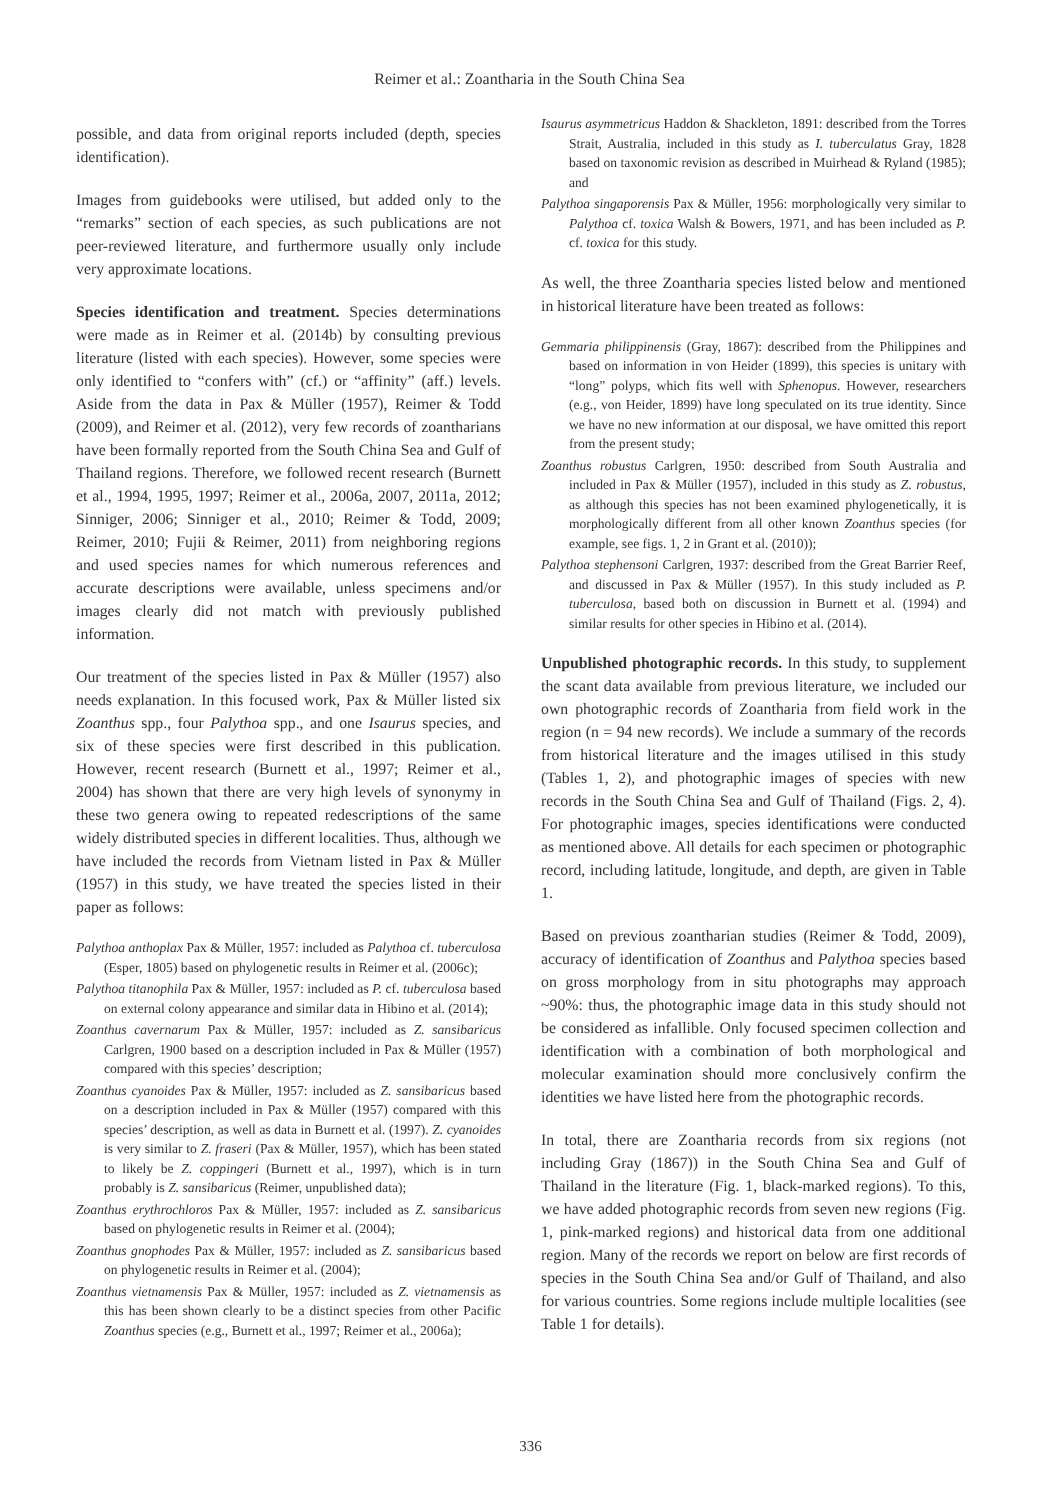Reimer et al.: Zoantharia in the South China Sea
possible, and data from original reports included (depth, species identification).
Images from guidebooks were utilised, but added only to the “remarks” section of each species, as such publications are not peer-reviewed literature, and furthermore usually only include very approximate locations.
Species identification and treatment. Species determinations were made as in Reimer et al. (2014b) by consulting previous literature (listed with each species). However, some species were only identified to “confers with” (cf.) or “affinity” (aff.) levels. Aside from the data in Pax & Müller (1957), Reimer & Todd (2009), and Reimer et al. (2012), very few records of zoantharians have been formally reported from the South China Sea and Gulf of Thailand regions. Therefore, we followed recent research (Burnett et al., 1994, 1995, 1997; Reimer et al., 2006a, 2007, 2011a, 2012; Sinniger, 2006; Sinniger et al., 2010; Reimer & Todd, 2009; Reimer, 2010; Fujii & Reimer, 2011) from neighboring regions and used species names for which numerous references and accurate descriptions were available, unless specimens and/or images clearly did not match with previously published information.
Our treatment of the species listed in Pax & Müller (1957) also needs explanation. In this focused work, Pax & Müller listed six Zoanthus spp., four Palythoa spp., and one Isaurus species, and six of these species were first described in this publication. However, recent research (Burnett et al., 1997; Reimer et al., 2004) has shown that there are very high levels of synonymy in these two genera owing to repeated redescriptions of the same widely distributed species in different localities. Thus, although we have included the records from Vietnam listed in Pax & Müller (1957) in this study, we have treated the species listed in their paper as follows:
Palythoa anthoplax Pax & Müller, 1957: included as Palythoa cf. tuberculosa (Esper, 1805) based on phylogenetic results in Reimer et al. (2006c);
Palythoa titanophila Pax & Müller, 1957: included as P. cf. tuberculosa based on external colony appearance and similar data in Hibino et al. (2014);
Zoanthus cavernarum Pax & Müller, 1957: included as Z. sansibaricus Carlgren, 1900 based on a description included in Pax & Müller (1957) compared with this species’ description;
Zoanthus cyanoides Pax & Müller, 1957: included as Z. sansibaricus based on a description included in Pax & Müller (1957) compared with this species’ description, as well as data in Burnett et al. (1997). Z. cyanoides is very similar to Z. fraseri (Pax & Müller, 1957), which has been stated to likely be Z. coppingeri (Burnett et al., 1997), which is in turn probably is Z. sansibaricus (Reimer, unpublished data);
Zoanthus erythrochloros Pax & Müller, 1957: included as Z. sansibaricus based on phylogenetic results in Reimer et al. (2004);
Zoanthus gnophodes Pax & Müller, 1957: included as Z. sansibaricus based on phylogenetic results in Reimer et al. (2004);
Zoanthus vietnamensis Pax & Müller, 1957: included as Z. vietnamensis as this has been shown clearly to be a distinct species from other Pacific Zoanthus species (e.g., Burnett et al., 1997; Reimer et al., 2006a);
Isaurus asymmetricus Haddon & Shackleton, 1891: described from the Torres Strait, Australia, included in this study as I. tuberculatus Gray, 1828 based on taxonomic revision as described in Muirhead & Ryland (1985); and
Palythoa singaporensis Pax & Müller, 1956: morphologically very similar to Palythoa cf. toxica Walsh & Bowers, 1971, and has been included as P. cf. toxica for this study.
As well, the three Zoantharia species listed below and mentioned in historical literature have been treated as follows:
Gemmaria philippinensis (Gray, 1867): described from the Philippines and based on information in von Heider (1899), this species is unitary with “long” polyps, which fits well with Sphenopus. However, researchers (e.g., von Heider, 1899) have long speculated on its true identity. Since we have no new information at our disposal, we have omitted this report from the present study;
Zoanthus robustus Carlgren, 1950: described from South Australia and included in Pax & Müller (1957), included in this study as Z. robustus, as although this species has not been examined phylogenetically, it is morphologically different from all other known Zoanthus species (for example, see figs. 1, 2 in Grant et al. (2010));
Palythoa stephensoni Carlgren, 1937: described from the Great Barrier Reef, and discussed in Pax & Müller (1957). In this study included as P. tuberculosa, based both on discussion in Burnett et al. (1994) and similar results for other species in Hibino et al. (2014).
Unpublished photographic records. In this study, to supplement the scant data available from previous literature, we included our own photographic records of Zoantharia from field work in the region (n = 94 new records). We include a summary of the records from historical literature and the images utilised in this study (Tables 1, 2), and photographic images of species with new records in the South China Sea and Gulf of Thailand (Figs. 2, 4). For photographic images, species identifications were conducted as mentioned above. All details for each specimen or photographic record, including latitude, longitude, and depth, are given in Table 1.
Based on previous zoantharian studies (Reimer & Todd, 2009), accuracy of identification of Zoanthus and Palythoa species based on gross morphology from in situ photographs may approach ~90%: thus, the photographic image data in this study should not be considered as infallible. Only focused specimen collection and identification with a combination of both morphological and molecular examination should more conclusively confirm the identities we have listed here from the photographic records.
In total, there are Zoantharia records from six regions (not including Gray (1867)) in the South China Sea and Gulf of Thailand in the literature (Fig. 1, black-marked regions). To this, we have added photographic records from seven new regions (Fig. 1, pink-marked regions) and historical data from one additional region. Many of the records we report on below are first records of species in the South China Sea and/or Gulf of Thailand, and also for various countries. Some regions include multiple localities (see Table 1 for details).
336